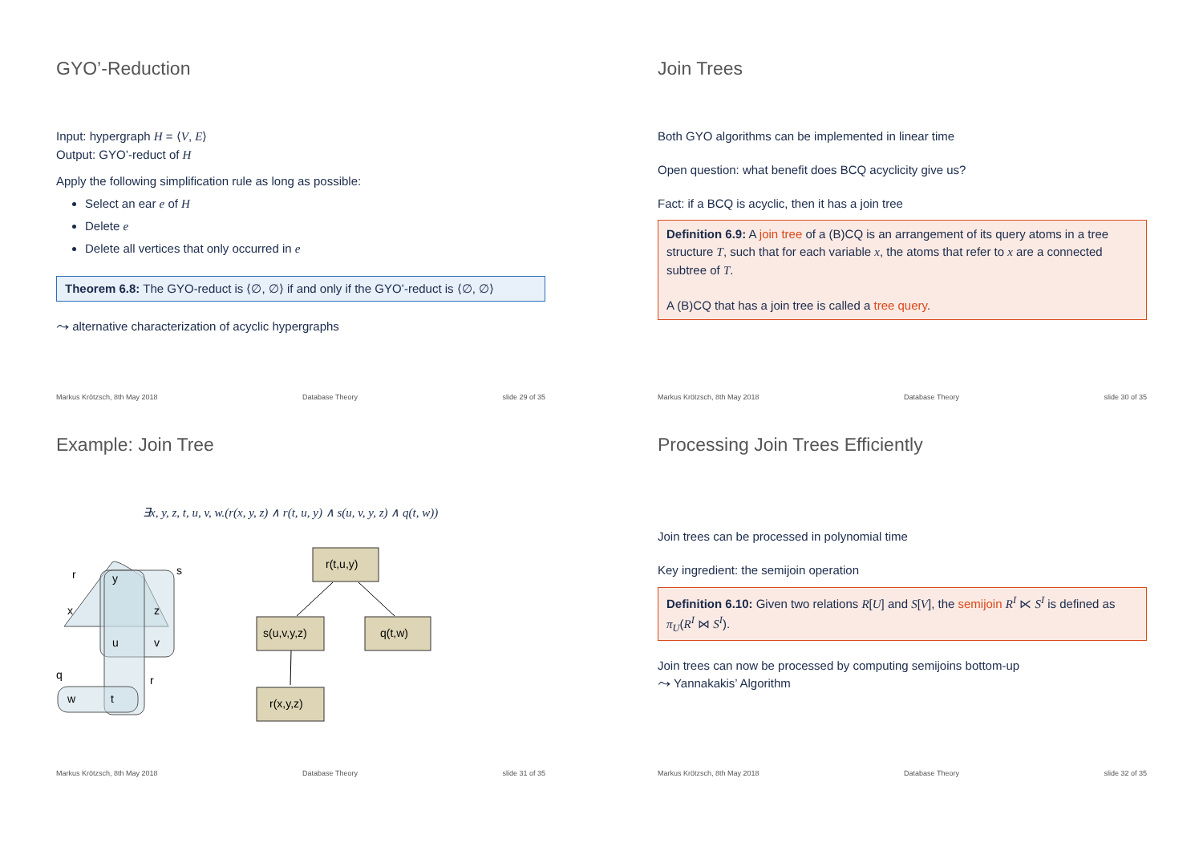GYO’-Reduction
Input: hypergraph H = ⟨V, E⟩
Output: GYO’-reduct of H
Apply the following simplification rule as long as possible:
Select an ear e of H
Delete e
Delete all vertices that only occurred in e
Theorem 6.8: The GYO-reduct is ⟨∅, ∅⟩ if and only if the GYO’-reduct is ⟨∅, ∅⟩
⤳ alternative characterization of acyclic hypergraphs
Markus Krötzsch, 8th May 2018 Database Theory slide 29 of 35
Join Trees
Both GYO algorithms can be implemented in linear time
Open question: what benefit does BCQ acyclicity give us?
Fact: if a BCQ is acyclic, then it has a join tree
Definition 6.9: A join tree of a (B)CQ is an arrangement of its query atoms in a tree structure T, such that for each variable x, the atoms that refer to x are a connected subtree of T.
A (B)CQ that has a join tree is called a tree query.
Markus Krötzsch, 8th May 2018 Database Theory slide 30 of 35
Example: Join Tree
∃x, y, z, t, u, v, w.(r(x, y, z) ∧ r(t, u, y) ∧ s(u, v, y, z) ∧ q(t, w))
r
y
s
x
z
u
v
q
r
w
t
r(t,u,y)
s(u,v,y,z)
q(t,w)
r(x,y,z)
Markus Krötzsch, 8th May 2018 Database Theory slide 31 of 35
Processing Join Trees Efficiently
Join trees can be processed in polynomial time
Key ingredient: the semijoin operation
Definition 6.10: Given two relations R[U] and S[V], the semijoin R<sup>I</sup> ⋉ S<sup>I</sup> is defined as π<sub>U</sub>(R<sup>I</sup> ⋈ S<sup>I</sup>).
Join trees can now be processed by computing semijoins bottom-up
⤳ Yannakakis’ Algorithm
Markus Krötzsch, 8th May 2018 Database Theory slide 32 of 35